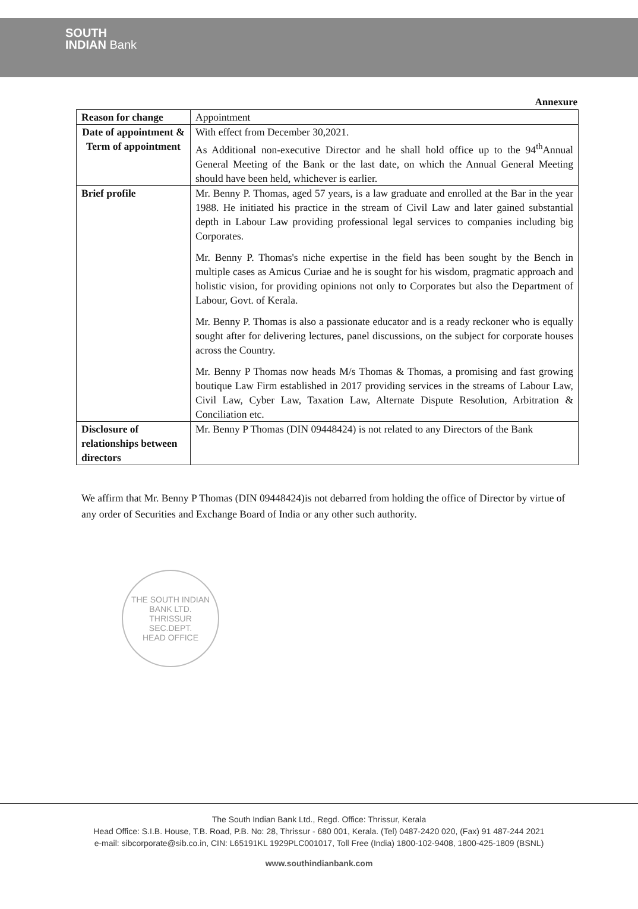SOUTH
INDIAN Bank
Annexure
| Reason for change | Appointment |
| Date of appointment & Term of appointment | With effect from December 30,2021. As Additional non-executive Director and he shall hold office up to the 94<sup>th</sup>Annual General Meeting of the Bank or the last date, on which the Annual General Meeting should have been held, whichever is earlier. |
| Brief profile | Mr. Benny P. Thomas, aged 57 years, is a law graduate and enrolled at the Bar in the year 1988. He initiated his practice in the stream of Civil Law and later gained substantial depth in Labour Law providing professional legal services to companies including big Corporates. Mr. Benny P. Thomas's niche expertise in the field has been sought by the Bench in multiple cases as Amicus Curiae and he is sought for his wisdom, pragmatic approach and holistic vision, for providing opinions not only to Corporates but also the Department of Labour, Govt. of Kerala. Mr. Benny P. Thomas is also a passionate educator and is a ready reckoner who is equally sought after for delivering lectures, panel discussions, on the subject for corporate houses across the Country. Mr. Benny P Thomas now heads M/s Thomas & Thomas, a promising and fast growing boutique Law Firm established in 2017 providing services in the streams of Labour Law, Civil Law, Cyber Law, Taxation Law, Alternate Dispute Resolution, Arbitration & Conciliation etc. |
| Disclosure of relationships between directors | Mr. Benny P Thomas (DIN 09448424) is not related to any Directors of the Bank |
We affirm that Mr. Benny P Thomas (DIN 09448424)is not debarred from holding the office of Director by virtue of any order of Securities and Exchange Board of India or any other such authority.
THE SOUTH INDIAN BANK LTD.
THRISSUR
SEC.DEPT.
HEAD OFFICE
The South Indian Bank Ltd., Regd. Office: Thrissur, Kerala
Head Office: S.I.B. House, T.B. Road, P.B. No: 28, Thrissur - 680 001, Kerala. (Tel) 0487-2420 020, (Fax) 91 487-244 2021
e-mail: sibcorporate@sib.co.in, CIN: L65191KL 1929PLC001017, Toll Free (India) 1800-102-9408, 1800-425-1809 (BSNL)
www.southindianbank.com